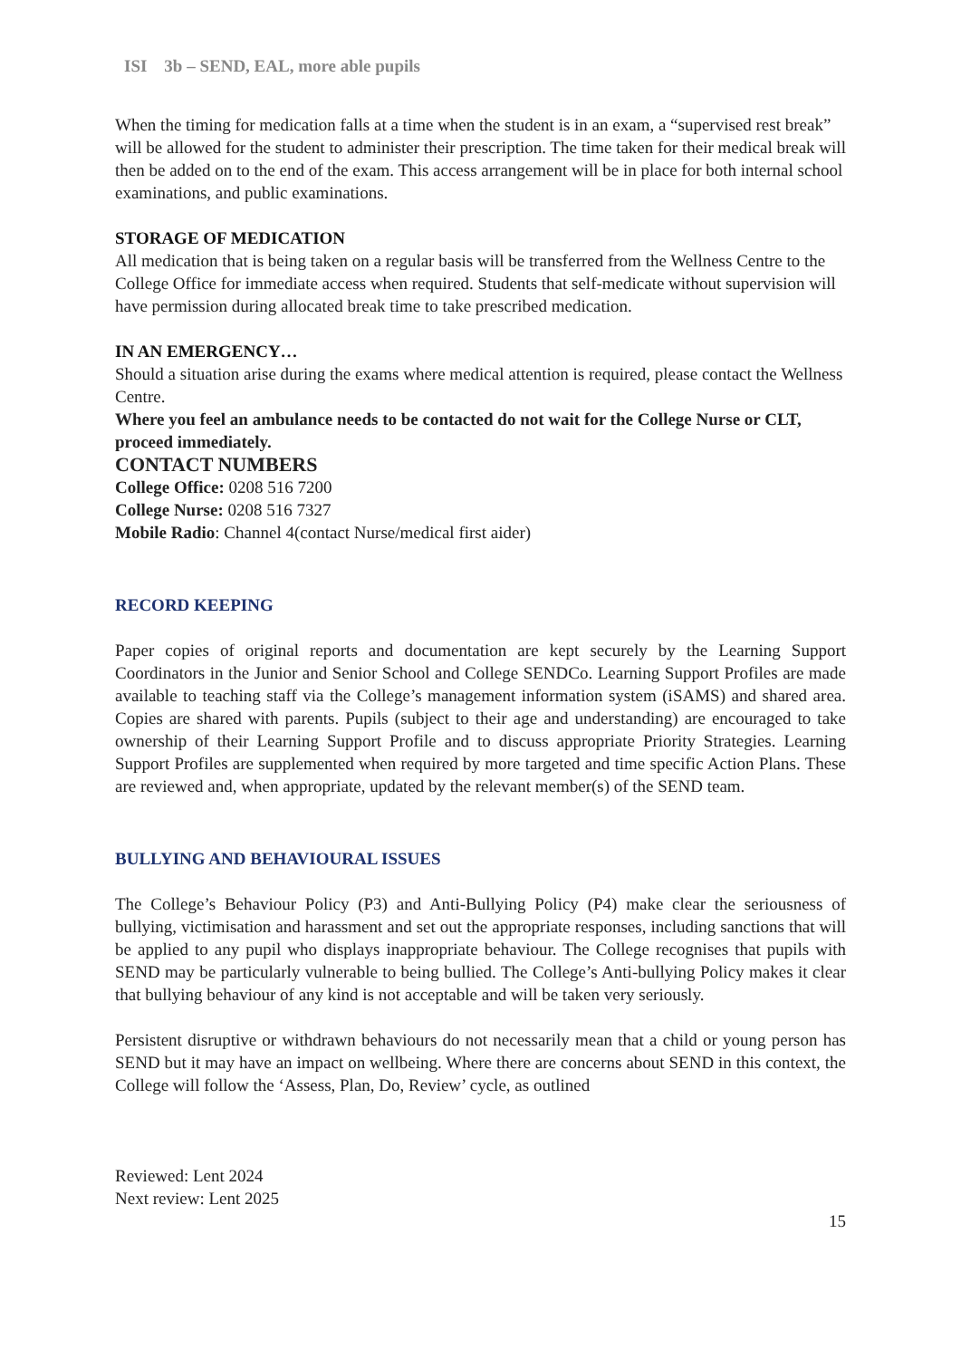ISI 3b – SEND, EAL, more able pupils
When the timing for medication falls at a time when the student is in an exam, a “supervised rest break” will be allowed for the student to administer their prescription. The time taken for their medical break will then be added on to the end of the exam. This access arrangement will be in place for both internal school examinations, and public examinations.
STORAGE OF MEDICATION
All medication that is being taken on a regular basis will be transferred from the Wellness Centre to the College Office for immediate access when required. Students that self-medicate without supervision will have permission during allocated break time to take prescribed medication.
IN AN EMERGENCY…
Should a situation arise during the exams where medical attention is required, please contact the Wellness Centre.
Where you feel an ambulance needs to be contacted do not wait for the College Nurse or CLT, proceed immediately.
CONTACT NUMBERS
College Office: 0208 516 7200
College Nurse: 0208 516 7327
Mobile Radio: Channel 4(contact Nurse/medical first aider)
RECORD KEEPING
Paper copies of original reports and documentation are kept securely by the Learning Support Coordinators in the Junior and Senior School and College SENDCo. Learning Support Profiles are made available to teaching staff via the College’s management information system (iSAMS) and shared area. Copies are shared with parents. Pupils (subject to their age and understanding) are encouraged to take ownership of their Learning Support Profile and to discuss appropriate Priority Strategies. Learning Support Profiles are supplemented when required by more targeted and time specific Action Plans. These are reviewed and, when appropriate, updated by the relevant member(s) of the SEND team.
BULLYING AND BEHAVIOURAL ISSUES
The College’s Behaviour Policy (P3) and Anti-Bullying Policy (P4) make clear the seriousness of bullying, victimisation and harassment and set out the appropriate responses, including sanctions that will be applied to any pupil who displays inappropriate behaviour. The College recognises that pupils with SEND may be particularly vulnerable to being bullied. The College’s Anti-bullying Policy makes it clear that bullying behaviour of any kind is not acceptable and will be taken very seriously.
Persistent disruptive or withdrawn behaviours do not necessarily mean that a child or young person has SEND but it may have an impact on wellbeing. Where there are concerns about SEND in this context, the College will follow the ‘Assess, Plan, Do, Review’ cycle, as outlined
Reviewed: Lent 2024
Next review: Lent 2025
15